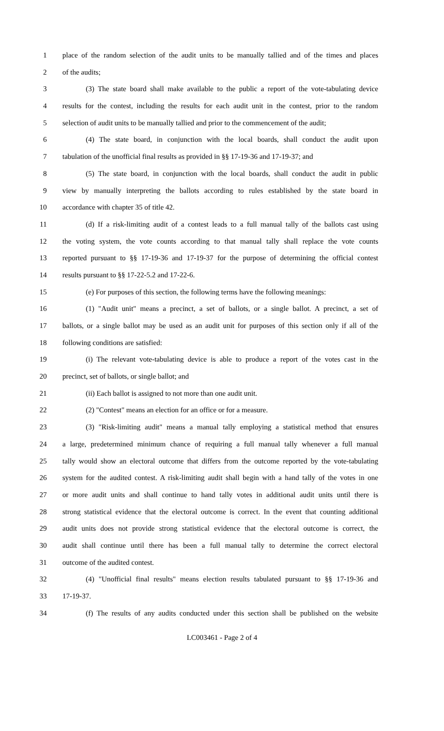1 place of the random selection of the audit units to be manually tallied and of the times and places
2 of the audits;
3 (3) The state board shall make available to the public a report of the vote-tabulating device
4 results for the contest, including the results for each audit unit in the contest, prior to the random
5 selection of audit units to be manually tallied and prior to the commencement of the audit;
6 (4) The state board, in conjunction with the local boards, shall conduct the audit upon
7 tabulation of the unofficial final results as provided in §§ 17-19-36 and 17-19-37; and
8 (5) The state board, in conjunction with the local boards, shall conduct the audit in public
9 view by manually interpreting the ballots according to rules established by the state board in
10 accordance with chapter 35 of title 42.
11 (d) If a risk-limiting audit of a contest leads to a full manual tally of the ballots cast using
12 the voting system, the vote counts according to that manual tally shall replace the vote counts
13 reported pursuant to §§ 17-19-36 and 17-19-37 for the purpose of determining the official contest
14 results pursuant to §§ 17-22-5.2 and 17-22-6.
15 (e) For purposes of this section, the following terms have the following meanings:
16 (1) "Audit unit" means a precinct, a set of ballots, or a single ballot. A precinct, a set of
17 ballots, or a single ballot may be used as an audit unit for purposes of this section only if all of the
18 following conditions are satisfied:
19 (i) The relevant vote-tabulating device is able to produce a report of the votes cast in the
20 precinct, set of ballots, or single ballot; and
21 (ii) Each ballot is assigned to not more than one audit unit.
22 (2) "Contest" means an election for an office or for a measure.
23 (3) "Risk-limiting audit" means a manual tally employing a statistical method that ensures
24 a large, predetermined minimum chance of requiring a full manual tally whenever a full manual
25 tally would show an electoral outcome that differs from the outcome reported by the vote-tabulating
26 system for the audited contest. A risk-limiting audit shall begin with a hand tally of the votes in one
27 or more audit units and shall continue to hand tally votes in additional audit units until there is
28 strong statistical evidence that the electoral outcome is correct. In the event that counting additional
29 audit units does not provide strong statistical evidence that the electoral outcome is correct, the
30 audit shall continue until there has been a full manual tally to determine the correct electoral
31 outcome of the audited contest.
32 (4) "Unofficial final results" means election results tabulated pursuant to §§ 17-19-36 and
33 17-19-37.
34 (f) The results of any audits conducted under this section shall be published on the website
LC003461 - Page 2 of 4